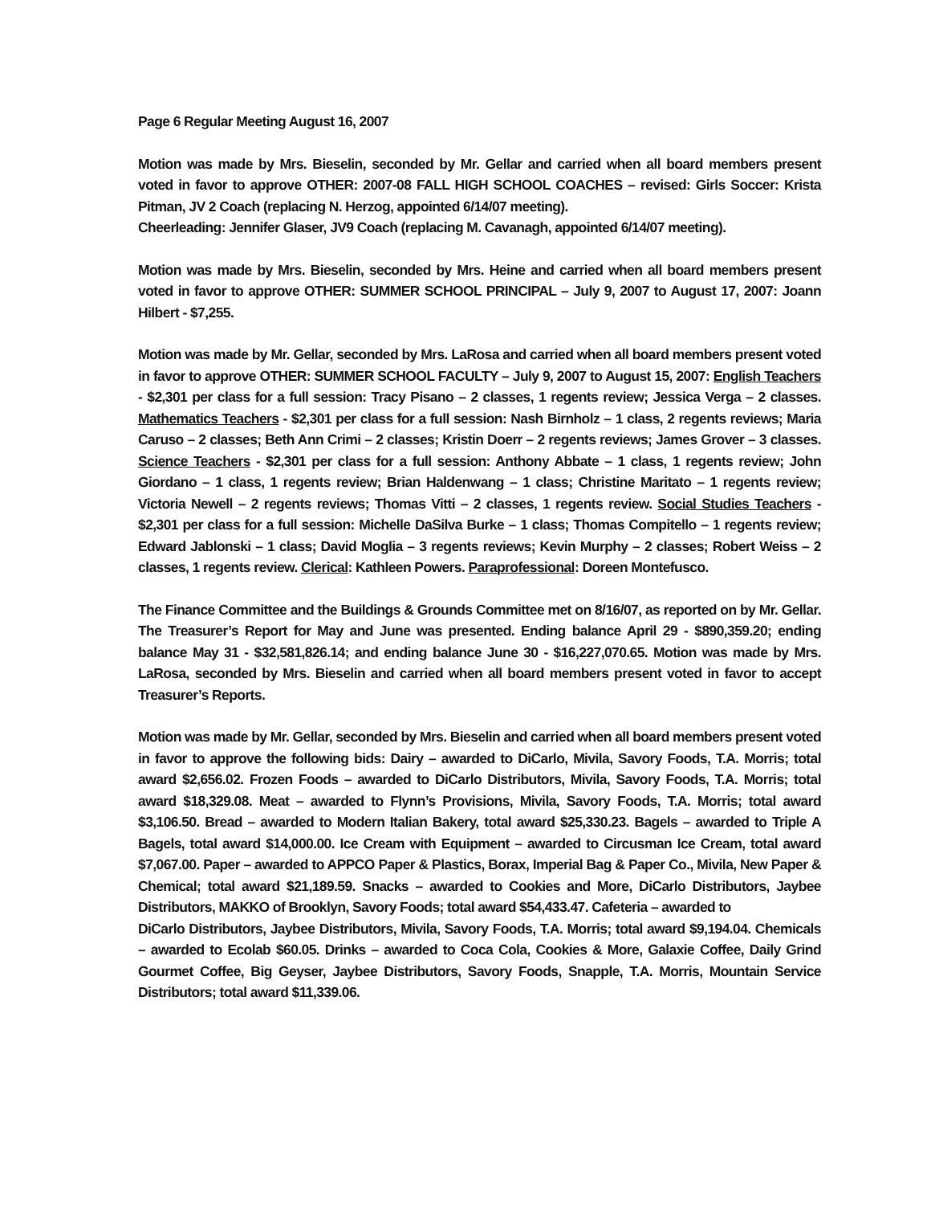Page 6 Regular Meeting August 16, 2007
Motion was made by Mrs. Bieselin, seconded by Mr. Gellar and carried when all board members present voted in favor to approve OTHER: 2007-08 FALL HIGH SCHOOL COACHES – revised: Girls Soccer: Krista Pitman, JV 2 Coach (replacing N. Herzog, appointed 6/14/07 meeting).
Cheerleading: Jennifer Glaser, JV9 Coach (replacing M. Cavanagh, appointed 6/14/07 meeting).
Motion was made by Mrs. Bieselin, seconded by Mrs. Heine and carried when all board members present voted in favor to approve OTHER: SUMMER SCHOOL PRINCIPAL – July 9, 2007 to August 17, 2007: Joann Hilbert - $7,255.
Motion was made by Mr. Gellar, seconded by Mrs. LaRosa and carried when all board members present voted in favor to approve OTHER: SUMMER SCHOOL FACULTY – July 9, 2007 to August 15, 2007: English Teachers - $2,301 per class for a full session: Tracy Pisano – 2 classes, 1 regents review; Jessica Verga – 2 classes. Mathematics Teachers - $2,301 per class for a full session: Nash Birnholz – 1 class, 2 regents reviews; Maria Caruso – 2 classes; Beth Ann Crimi – 2 classes; Kristin Doerr – 2 regents reviews; James Grover – 3 classes. Science Teachers - $2,301 per class for a full session: Anthony Abbate – 1 class, 1 regents review; John Giordano – 1 class, 1 regents review; Brian Haldenwang – 1 class; Christine Maritato – 1 regents review; Victoria Newell – 2 regents reviews; Thomas Vitti – 2 classes, 1 regents review. Social Studies Teachers - $2,301 per class for a full session: Michelle DaSilva Burke – 1 class; Thomas Compitello – 1 regents review; Edward Jablonski – 1 class; David Moglia – 3 regents reviews; Kevin Murphy – 2 classes; Robert Weiss – 2 classes, 1 regents review. Clerical: Kathleen Powers. Paraprofessional: Doreen Montefusco.
The Finance Committee and the Buildings & Grounds Committee met on 8/16/07, as reported on by Mr. Gellar. The Treasurer’s Report for May and June was presented. Ending balance April 29 - $890,359.20; ending balance May 31 - $32,581,826.14; and ending balance June 30 - $16,227,070.65. Motion was made by Mrs. LaRosa, seconded by Mrs. Bieselin and carried when all board members present voted in favor to accept Treasurer’s Reports.
Motion was made by Mr. Gellar, seconded by Mrs. Bieselin and carried when all board members present voted in favor to approve the following bids: Dairy – awarded to DiCarlo, Mivila, Savory Foods, T.A. Morris; total award $2,656.02. Frozen Foods – awarded to DiCarlo Distributors, Mivila, Savory Foods, T.A. Morris; total award $18,329.08. Meat – awarded to Flynn’s Provisions, Mivila, Savory Foods, T.A. Morris; total award $3,106.50. Bread – awarded to Modern Italian Bakery, total award $25,330.23. Bagels – awarded to Triple A Bagels, total award $14,000.00. Ice Cream with Equipment – awarded to Circusman Ice Cream, total award $7,067.00. Paper – awarded to APPCO Paper & Plastics, Borax, Imperial Bag & Paper Co., Mivila, New Paper & Chemical; total award $21,189.59. Snacks – awarded to Cookies and More, DiCarlo Distributors, Jaybee Distributors, MAKKO of Brooklyn, Savory Foods; total award $54,433.47. Cafeteria – awarded to
DiCarlo Distributors, Jaybee Distributors, Mivila, Savory Foods, T.A. Morris; total award $9,194.04. Chemicals – awarded to Ecolab $60.05. Drinks – awarded to Coca Cola, Cookies & More, Galaxie Coffee, Daily Grind Gourmet Coffee, Big Geyser, Jaybee Distributors, Savory Foods, Snapple, T.A. Morris, Mountain Service Distributors; total award $11,339.06.